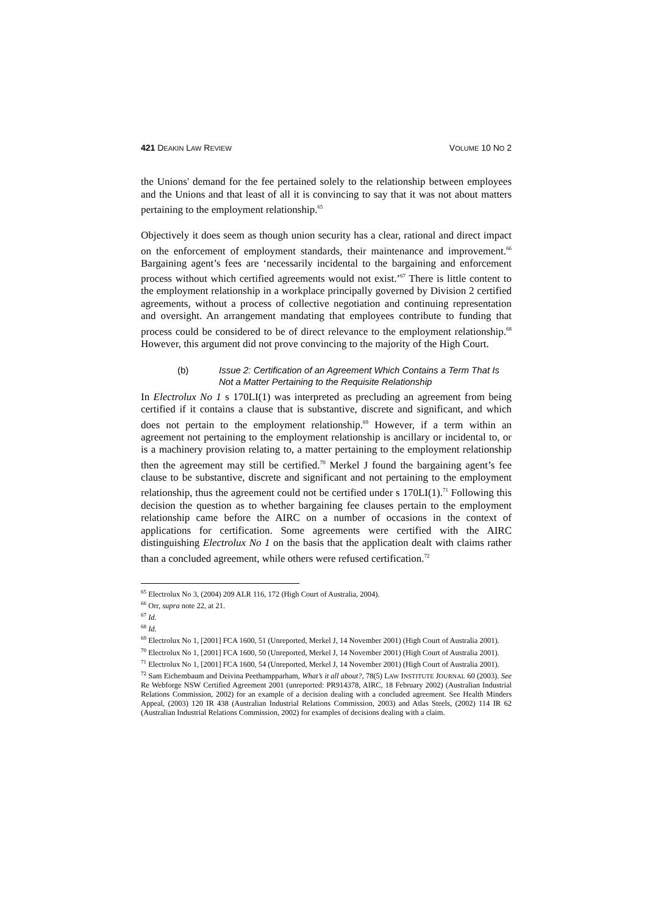421 DEAKIN LAW REVIEW
VOLUME 10 NO 2
the Unions' demand for the fee pertained solely to the relationship between employees and the Unions and that least of all it is convincing to say that it was not about matters pertaining to the employment relationship.<sup>65</sup>
Objectively it does seem as though union security has a clear, rational and direct impact on the enforcement of employment standards, their maintenance and improvement.<sup>66</sup> Bargaining agent’s fees are ‘necessarily incidental to the bargaining and enforcement process without which certified agreements would not exist.’<sup>67</sup> There is little content to the employment relationship in a workplace principally governed by Division 2 certified agreements, without a process of collective negotiation and continuing representation and oversight. An arrangement mandating that employees contribute to funding that process could be considered to be of direct relevance to the employment relationship.<sup>68</sup> However, this argument did not prove convincing to the majority of the High Court.
(b) Issue 2: Certification of an Agreement Which Contains a Term That Is Not a Matter Pertaining to the Requisite Relationship
In Electrolux No 1 s 170LI(1) was interpreted as precluding an agreement from being certified if it contains a clause that is substantive, discrete and significant, and which does not pertain to the employment relationship.<sup>69</sup> However, if a term within an agreement not pertaining to the employment relationship is ancillary or incidental to, or is a machinery provision relating to, a matter pertaining to the employment relationship then the agreement may still be certified.<sup>70</sup> Merkel J found the bargaining agent’s fee clause to be substantive, discrete and significant and not pertaining to the employment relationship, thus the agreement could not be certified under s 170LI(1).<sup>71</sup> Following this decision the question as to whether bargaining fee clauses pertain to the employment relationship came before the AIRC on a number of occasions in the context of applications for certification. Some agreements were certified with the AIRC distinguishing Electrolux No 1 on the basis that the application dealt with claims rather than a concluded agreement, while others were refused certification.<sup>72</sup>
<sup>65</sup> Electrolux No 3, (2004) 209 ALR 116, 172 (High Court of Australia, 2004).
<sup>66</sup> Orr, supra note 22, at 21.
<sup>67</sup> Id.
<sup>68</sup> Id.
<sup>69</sup> Electrolux No 1, [2001] FCA 1600, 51 (Unreported, Merkel J, 14 November 2001) (High Court of Australia 2001).
<sup>70</sup> Electrolux No 1, [2001] FCA 1600, 50 (Unreported, Merkel J, 14 November 2001) (High Court of Australia 2001).
<sup>71</sup> Electrolux No 1, [2001] FCA 1600, 54 (Unreported, Merkel J, 14 November 2001) (High Court of Australia 2001).
<sup>72</sup> Sam Eichembaum and Deivina Peethampparham, What’s it all about?, 78(5) LAW INSTITUTE JOURNAL 60 (2003). See Re Webforge NSW Certified Agreement 2001 (unreported: PR914378, AIRC, 18 February 2002) (Australian Industrial Relations Commission, 2002) for an example of a decision dealing with a concluded agreement. See Health Minders Appeal, (2003) 120 IR 438 (Australian Industrial Relations Commission, 2003) and Atlas Steels, (2002) 114 IR 62 (Australian Industrial Relations Commission, 2002) for examples of decisions dealing with a claim.